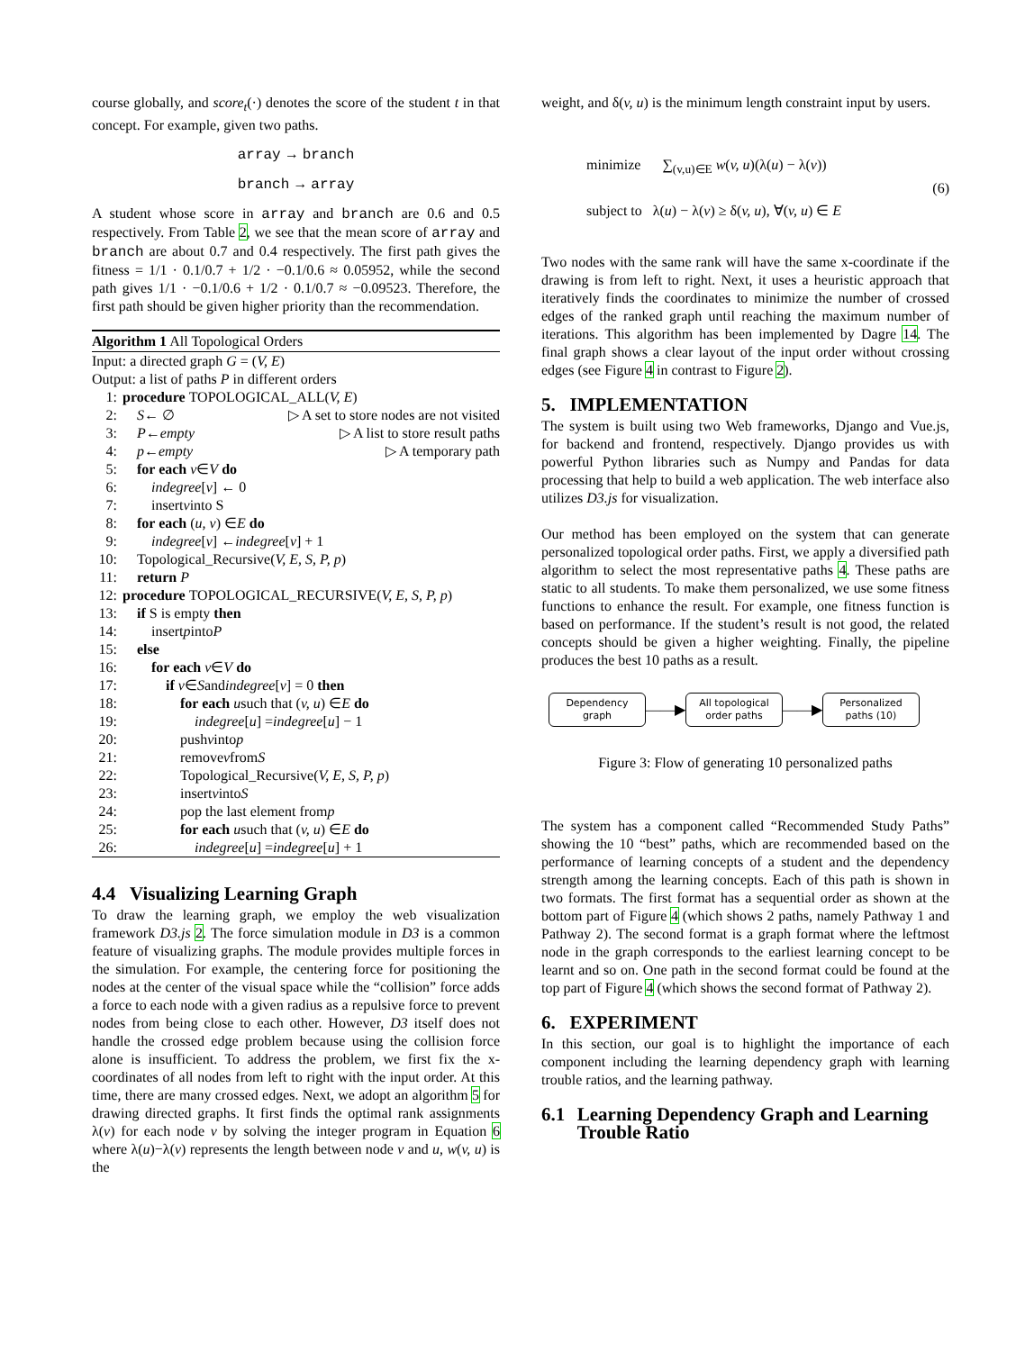course globally, and score<sub>t</sub>(·) denotes the score of the student t in that concept. For example, given two paths.
array → branch
branch → array
A student whose score in array and branch are 0.6 and 0.5 respectively. From Table 2, we see that the mean score of array and branch are about 0.7 and 0.4 respectively. The first path gives the fitness = 1/1 · 0.1/0.7 + 1/2 · −0.1/0.6 ≈ 0.05952, while the second path gives 1/1 · −0.1/0.6 + 1/2 · 0.1/0.7 ≈ −0.09523. Therefore, the first path should be given higher priority than the recommendation.
Algorithm 1 All Topological Orders
Input: a directed graph G = (V, E)
Output: a list of paths P in different orders
1: procedure TOPOLOGICAL_ALL(V, E)
2: S ← ∅ ▷ A set to store nodes are not visited
3: P ← empty ▷ A list to store result paths
4: p ← empty ▷ A temporary path
5: for each v ∈ V do
6: indegree [v] ← 0
7: insert v into S
8: for each (u, v) ∈ E do
9: indegree [v] ← indegree [v] + 1
10: Topological_Recursive(V, E, S, P, p)
11: return P
12: procedure TOPOLOGICAL_RECURSIVE(V, E, S, P, p)
13: if S is empty then
14: insert p into P
15: else
16: for each v ∈ V do
17: if v ∈ S and indegree [v] = 0 then
18: for each u such that (v, u) ∈ E do
19: indegree [u] = indegree [u] − 1
20: push v into p
21: remove v from S
22: Topological_Recursive(V, E, S, P, p)
23: insert v into S
24: pop the last element from p
25: for each u such that (v, u) ∈ E do
26: indegree [u] = indegree [u] + 1
4.4 Visualizing Learning Graph
To draw the learning graph, we employ the web visualization framework D3.js 2. The force simulation module in D3 is a common feature of visualizing graphs. The module provides multiple forces in the simulation. For example, the centering force for positioning the nodes at the center of the visual space while the “collision” force adds a force to each node with a given radius as a repulsive force to prevent nodes from being close to each other. However, D3 itself does not handle the crossed edge problem because using the collision force alone is insufficient. To address the problem, we first fix the x-coordinates of all nodes from left to right with the input order. At this time, there are many crossed edges. Next, we adopt an algorithm 5 for drawing directed graphs. It first finds the optimal rank assignments λ(v) for each node v by solving the integer program in Equation 6 where λ(u)−λ(v) represents the length between node v and u, w(v, u) is the
weight, and δ(v, u) is the minimum length constraint input by users.
minimize ∑<sub>(v,u)∈E</sub> w(v, u)(λ(u) − λ(v))
subject to λ(u) − λ(v) ≥ δ(v, u), ∀(v, u) ∈ E
(6)
Two nodes with the same rank will have the same x-coordinate if the drawing is from left to right. Next, it uses a heuristic approach that iteratively finds the coordinates to minimize the number of crossed edges of the ranked graph until reaching the maximum number of iterations. This algorithm has been implemented by Dagre 14. The final graph shows a clear layout of the input order without crossing edges (see Figure 4 in contrast to Figure 2).
5. IMPLEMENTATION
The system is built using two Web frameworks, Django and Vue.js, for backend and frontend, respectively. Django provides us with powerful Python libraries such as Numpy and Pandas for data processing that help to build a web application. The web interface also utilizes D3.js for visualization.
Our method has been employed on the system that can generate personalized topological order paths. First, we apply a diversified path algorithm to select the most representative paths 4. These paths are static to all students. To make them personalized, we use some fitness functions to enhance the result. For example, one fitness function is based on performance. If the student’s result is not good, the related concepts should be given a higher weighting. Finally, the pipeline produces the best 10 paths as a result.
Dependency graph ——▶ All topological order paths ——▶ Personalized paths (10)
Figure 3: Flow of generating 10 personalized paths
The system has a component called “Recommended Study Paths” showing the 10 “best” paths, which are recommended based on the performance of learning concepts of a student and the dependency strength among the learning concepts. Each of this path is shown in two formats. The first format has a sequential order as shown at the bottom part of Figure 4 (which shows 2 paths, namely Pathway 1 and Pathway 2). The second format is a graph format where the leftmost node in the graph corresponds to the earliest learning concept to be learnt and so on. One path in the second format could be found at the top part of Figure 4 (which shows the second format of Pathway 2).
6. EXPERIMENT
In this section, our goal is to highlight the importance of each component including the learning dependency graph with learning trouble ratios, and the learning pathway.
6.1 Learning Dependency Graph and Learning Trouble Ratio